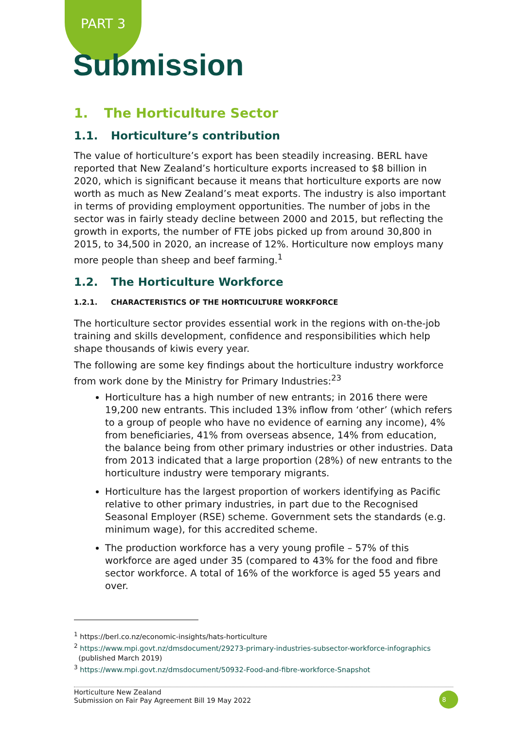PART 3
Submission
1. The Horticulture Sector
1.1. Horticulture’s contribution
The value of horticulture’s export has been steadily increasing. BERL have reported that New Zealand’s horticulture exports increased to $8 billion in 2020, which is significant because it means that horticulture exports are now worth as much as New Zealand’s meat exports. The industry is also important in terms of providing employment opportunities. The number of jobs in the sector was in fairly steady decline between 2000 and 2015, but reflecting the growth in exports, the number of FTE jobs picked up from around 30,800 in 2015, to 34,500 in 2020, an increase of 12%. Horticulture now employs many more people than sheep and beef farming.<sup>1</sup>
1.2. The Horticulture Workforce
1.2.1. CHARACTERISTICS OF THE HORTICULTURE WORKFORCE
The horticulture sector provides essential work in the regions with on-the-job training and skills development, confidence and responsibilities which help shape thousands of kiwis every year.
The following are some key findings about the horticulture industry workforce from work done by the Ministry for Primary Industries:<sup>23</sup>
Horticulture has a high number of new entrants; in 2016 there were 19,200 new entrants. This included 13% inflow from ‘other’ (which refers to a group of people who have no evidence of earning any income), 4% from beneficiaries, 41% from overseas absence, 14% from education, the balance being from other primary industries or other industries. Data from 2013 indicated that a large proportion (28%) of new entrants to the horticulture industry were temporary migrants.
Horticulture has the largest proportion of workers identifying as Pacific relative to other primary industries, in part due to the Recognised Seasonal Employer (RSE) scheme. Government sets the standards (e.g. minimum wage), for this accredited scheme.
The production workforce has a very young profile – 57% of this workforce are aged under 35 (compared to 43% for the food and fibre sector workforce. A total of 16% of the workforce is aged 55 years and over.
<sup>1</sup> https://berl.co.nz/economic-insights/hats-horticulture
<sup>2</sup> https://www.mpi.govt.nz/dmsdocument/29273-primary-industries-subsector-workforce-infographics
(published March 2019)
<sup>3</sup> https://www.mpi.govt.nz/dmsdocument/50932-Food-and-fibre-workforce-Snapshot
Horticulture New Zealand
Submission on Fair Pay Agreement Bill 19 May 2022
8